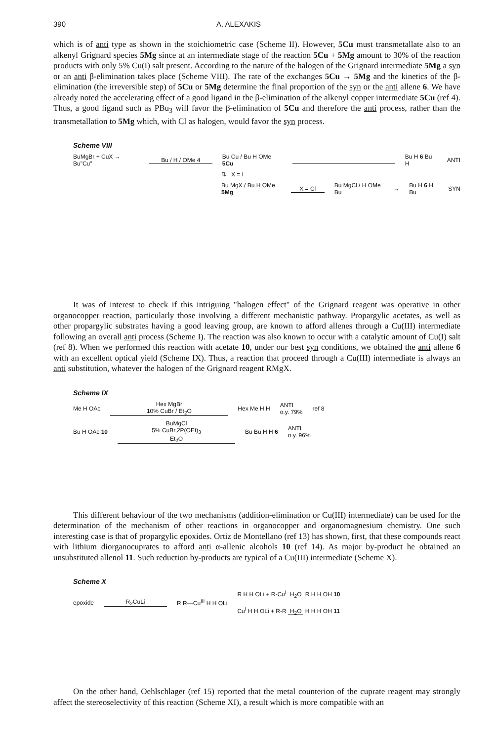390 A. ALEXAKIS
which is of anti type as shown in the stoichiometric case (Scheme II). However, 5Cu must transmetallate also to an alkenyl Grignard species 5Mg since at an intermediate stage of the reaction 5Cu + 5Mg amount to 30% of the reaction products with only 5% Cu(I) salt present. According to the nature of the halogen of the Grignard intermediate 5Mg a syn or an anti β-elimination takes place (Scheme VIII). The rate of the exchanges 5Cu → 5Mg and the kinetics of the β-elimination (the irreversible step) of 5Cu or 5Mg determine the final proportion of the syn or the anti allene 6. We have already noted the accelerating effect of a good ligand in the β-elimination of the alkenyl copper intermediate 5Cu (ref 4). Thus, a good ligand such as PBu<sub>3</sub> will favor the β-elimination of 5Cu and therefore the anti process, rather than the transmetallation to 5Mg which, with Cl as halogen, would favor the syn process.
Scheme VIII
BuMgBr + CuX → Bu"Cu" Bu / H / OMe 4 Bu Cu / Bu H OMe 5Cu Bu H 6 Bu H ANTI
⇅ X = I
Bu MgX / Bu H OMe 5Mg X = Cl Bu MgCl / H OMe Bu → Bu H 6 H Bu SYN
It was of interest to check if this intriguing "halogen effect" of the Grignard reagent was operative in other organocopper reaction, particularly those involving a different mechanistic pathway. Propargylic acetates, as well as other propargylic substrates having a good leaving group, are known to afford allenes through a Cu(III) intermediate following an overall anti process (Scheme I). The reaction was also known to occur with a catalytic amount of Cu(I) salt (ref 8). When we performed this reaction with acetate 10, under our best syn conditions, we obtained the anti allene 6 with an excellent optical yield (Scheme IX). Thus, a reaction that proceed through a Cu(III) intermediate is always an anti substitution, whatever the halogen of the Grignard reagent RMgX.
Scheme IX
Me H OAc Hex MgBr
10% CuBr / Et<sub>2</sub>O Hex Me H H ANTI
o.y. 79% ref 8
Bu H OAc 10 BuMgCl
5% CuBr,2P(OEt)<sub>3</sub>
Et<sub>2</sub>O Bu Bu H H 6 ANTI
o.y. 96%
This different behaviour of the two mechanisms (addition-elimination or Cu(III) intermediate) can be used for the determination of the mechanism of other reactions in organocopper and organomagnesium chemistry. One such interesting case is that of propargylic epoxides. Ortiz de Montellano (ref 13) has shown, first, that these compounds react with lithium diorganocuprates to afford anti α-allenic alcohols 10 (ref 14). As major by-product he obtained an unsubstituted allenol 11. Such reduction by-products are typical of a Cu(III) intermediate (Scheme X).
Scheme X
epoxide R<sub>2</sub>CuLi R R—Cu<sup>III</sup> H H OLi R H H OLi + R-Cu<sup>I</sup> H<sub>2</sub>O R H H OH 10
Cu<sup>I</sup> H H OLi + R-R H<sub>2</sub>O H H H OH 11
On the other hand, Oehlschlager (ref 15) reported that the metal counterion of the cuprate reagent may strongly affect the stereoselectivity of this reaction (Scheme XI), a result which is more compatible with an